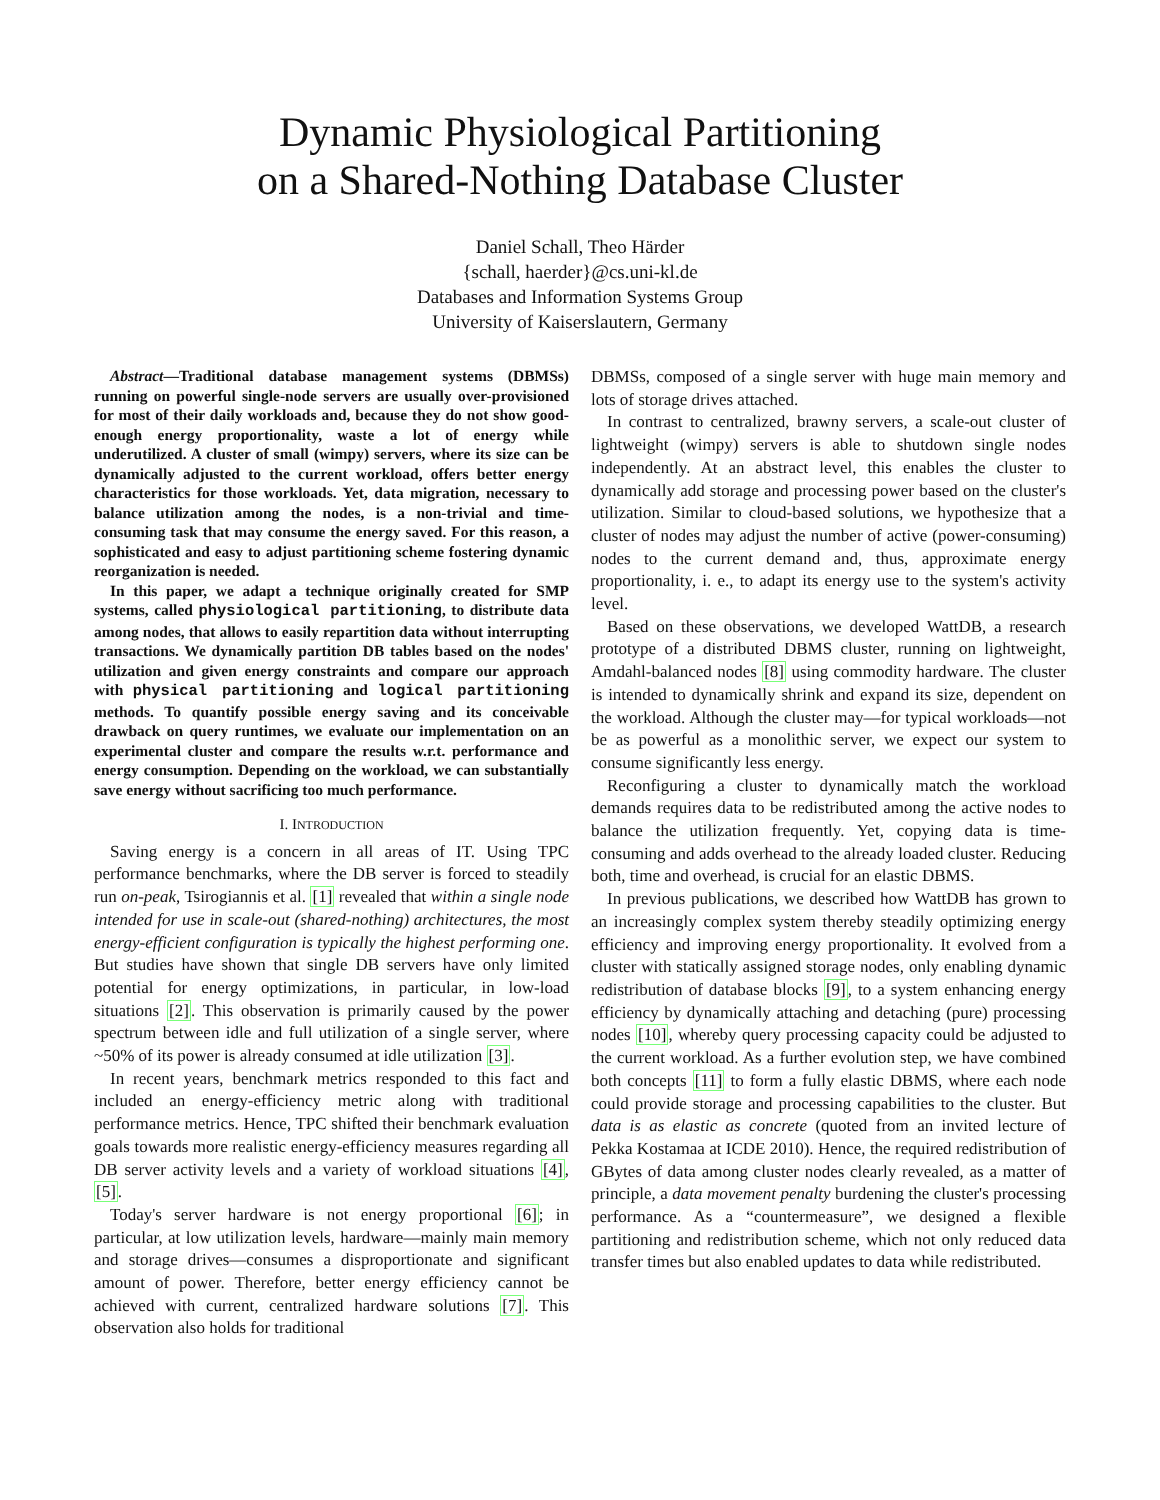Dynamic Physiological Partitioning
on a Shared-Nothing Database Cluster
Daniel Schall, Theo Härder
{schall, haerder}@cs.uni-kl.de
Databases and Information Systems Group
University of Kaiserslautern, Germany
Abstract—Traditional database management systems (DBMSs) running on powerful single-node servers are usually over-provisioned for most of their daily workloads and, because they do not show good-enough energy proportionality, waste a lot of energy while underutilized. A cluster of small (wimpy) servers, where its size can be dynamically adjusted to the current workload, offers better energy characteristics for those workloads. Yet, data migration, necessary to balance utilization among the nodes, is a non-trivial and time-consuming task that may consume the energy saved. For this reason, a sophisticated and easy to adjust partitioning scheme fostering dynamic reorganization is needed.
In this paper, we adapt a technique originally created for SMP systems, called physiological partitioning, to distribute data among nodes, that allows to easily repartition data without interrupting transactions. We dynamically partition DB tables based on the nodes' utilization and given energy constraints and compare our approach with physical partitioning and logical partitioning methods. To quantify possible energy saving and its conceivable drawback on query runtimes, we evaluate our implementation on an experimental cluster and compare the results w.r.t. performance and energy consumption. Depending on the workload, we can substantially save energy without sacrificing too much performance.
I. INTRODUCTION
Saving energy is a concern in all areas of IT. Using TPC performance benchmarks, where the DB server is forced to steadily run on-peak, Tsirogiannis et al. [1] revealed that within a single node intended for use in scale-out (shared-nothing) architectures, the most energy-efficient configuration is typically the highest performing one. But studies have shown that single DB servers have only limited potential for energy optimizations, in particular, in low-load situations [2]. This observation is primarily caused by the power spectrum between idle and full utilization of a single server, where ~50% of its power is already consumed at idle utilization [3].
In recent years, benchmark metrics responded to this fact and included an energy-efficiency metric along with traditional performance metrics. Hence, TPC shifted their benchmark evaluation goals towards more realistic energy-efficiency measures regarding all DB server activity levels and a variety of workload situations [4], [5].
Today's server hardware is not energy proportional [6]; in particular, at low utilization levels, hardware—mainly main memory and storage drives—consumes a disproportionate and significant amount of power. Therefore, better energy efficiency cannot be achieved with current, centralized hardware solutions [7]. This observation also holds for traditional
DBMSs, composed of a single server with huge main memory and lots of storage drives attached.
In contrast to centralized, brawny servers, a scale-out cluster of lightweight (wimpy) servers is able to shutdown single nodes independently. At an abstract level, this enables the cluster to dynamically add storage and processing power based on the cluster's utilization. Similar to cloud-based solutions, we hypothesize that a cluster of nodes may adjust the number of active (power-consuming) nodes to the current demand and, thus, approximate energy proportionality, i. e., to adapt its energy use to the system's activity level.
Based on these observations, we developed WattDB, a research prototype of a distributed DBMS cluster, running on lightweight, Amdahl-balanced nodes [8] using commodity hardware. The cluster is intended to dynamically shrink and expand its size, dependent on the workload. Although the cluster may—for typical workloads—not be as powerful as a monolithic server, we expect our system to consume significantly less energy.
Reconfiguring a cluster to dynamically match the workload demands requires data to be redistributed among the active nodes to balance the utilization frequently. Yet, copying data is time-consuming and adds overhead to the already loaded cluster. Reducing both, time and overhead, is crucial for an elastic DBMS.
In previous publications, we described how WattDB has grown to an increasingly complex system thereby steadily optimizing energy efficiency and improving energy proportionality. It evolved from a cluster with statically assigned storage nodes, only enabling dynamic redistribution of database blocks [9], to a system enhancing energy efficiency by dynamically attaching and detaching (pure) processing nodes [10], whereby query processing capacity could be adjusted to the current workload. As a further evolution step, we have combined both concepts [11] to form a fully elastic DBMS, where each node could provide storage and processing capabilities to the cluster. But data is as elastic as concrete (quoted from an invited lecture of Pekka Kostamaa at ICDE 2010). Hence, the required redistribution of GBytes of data among cluster nodes clearly revealed, as a matter of principle, a data movement penalty burdening the cluster's processing performance. As a “countermeasure”, we designed a flexible partitioning and redistribution scheme, which not only reduced data transfer times but also enabled updates to data while redistributed.